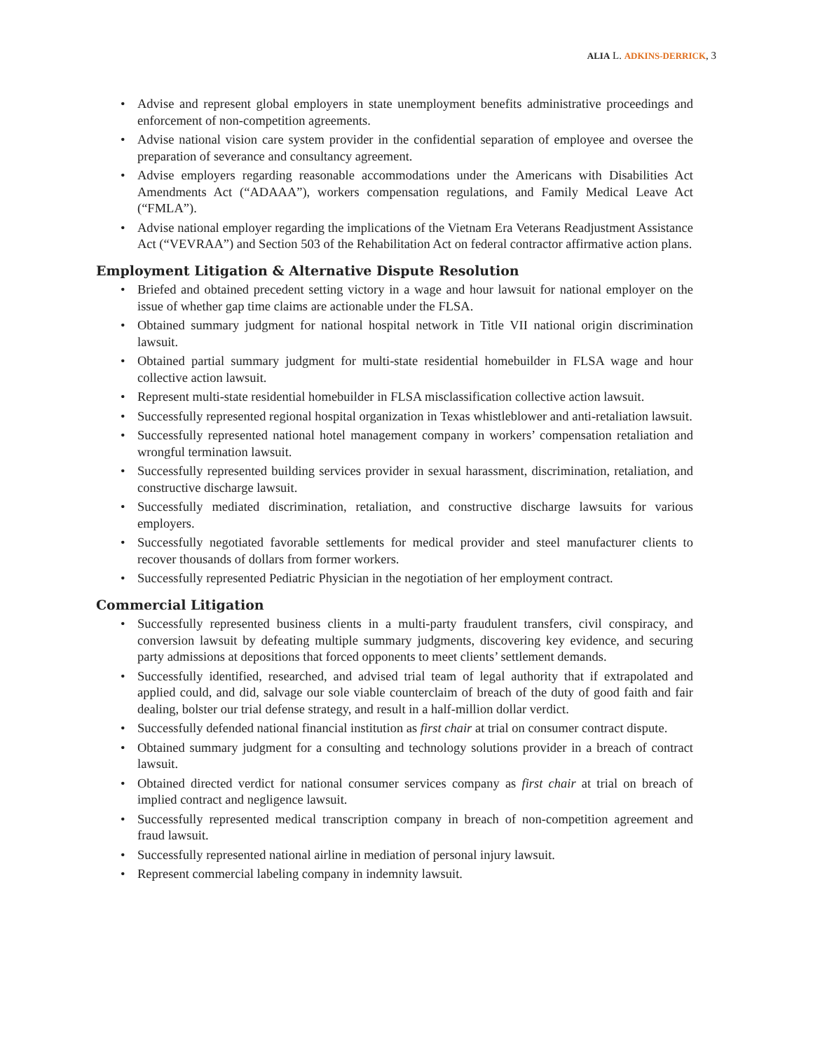ALIA L. ADKINS-DERRICK, 3
• Advise and represent global employers in state unemployment benefits administrative proceedings and enforcement of non-competition agreements.
• Advise national vision care system provider in the confidential separation of employee and oversee the preparation of severance and consultancy agreement.
• Advise employers regarding reasonable accommodations under the Americans with Disabilities Act Amendments Act (“ADAAA”), workers compensation regulations, and Family Medical Leave Act (“FMLA”).
• Advise national employer regarding the implications of the Vietnam Era Veterans Readjustment Assistance Act (“VEVRAA”) and Section 503 of the Rehabilitation Act on federal contractor affirmative action plans.
Employment Litigation & Alternative Dispute Resolution
• Briefed and obtained precedent setting victory in a wage and hour lawsuit for national employer on the issue of whether gap time claims are actionable under the FLSA.
• Obtained summary judgment for national hospital network in Title VII national origin discrimination lawsuit.
• Obtained partial summary judgment for multi-state residential homebuilder in FLSA wage and hour collective action lawsuit.
• Represent multi-state residential homebuilder in FLSA misclassification collective action lawsuit.
• Successfully represented regional hospital organization in Texas whistleblower and anti-retaliation lawsuit.
• Successfully represented national hotel management company in workers’ compensation retaliation and wrongful termination lawsuit.
• Successfully represented building services provider in sexual harassment, discrimination, retaliation, and constructive discharge lawsuit.
• Successfully mediated discrimination, retaliation, and constructive discharge lawsuits for various employers.
• Successfully negotiated favorable settlements for medical provider and steel manufacturer clients to recover thousands of dollars from former workers.
• Successfully represented Pediatric Physician in the negotiation of her employment contract.
Commercial Litigation
• Successfully represented business clients in a multi-party fraudulent transfers, civil conspiracy, and conversion lawsuit by defeating multiple summary judgments, discovering key evidence, and securing party admissions at depositions that forced opponents to meet clients’ settlement demands.
• Successfully identified, researched, and advised trial team of legal authority that if extrapolated and applied could, and did, salvage our sole viable counterclaim of breach of the duty of good faith and fair dealing, bolster our trial defense strategy, and result in a half-million dollar verdict.
• Successfully defended national financial institution as first chair at trial on consumer contract dispute.
• Obtained summary judgment for a consulting and technology solutions provider in a breach of contract lawsuit.
• Obtained directed verdict for national consumer services company as first chair at trial on breach of implied contract and negligence lawsuit.
• Successfully represented medical transcription company in breach of non-competition agreement and fraud lawsuit.
• Successfully represented national airline in mediation of personal injury lawsuit.
• Represent commercial labeling company in indemnity lawsuit.